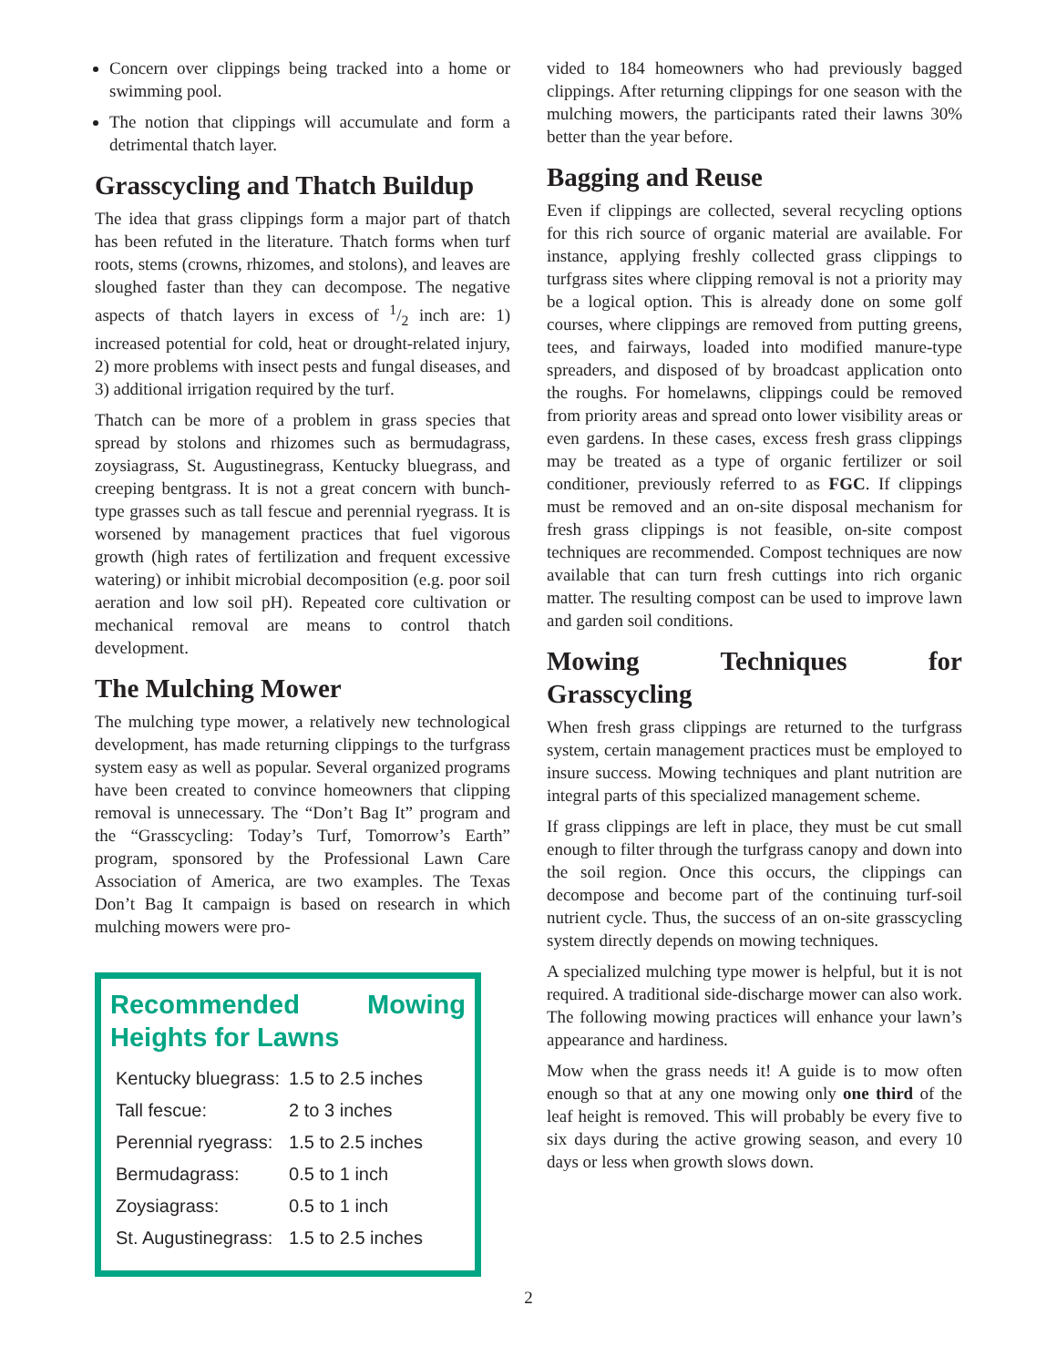Concern over clippings being tracked into a home or swimming pool.
The notion that clippings will accumulate and form a detrimental thatch layer.
Grasscycling and Thatch Buildup
The idea that grass clippings form a major part of thatch has been refuted in the literature. Thatch forms when turf roots, stems (crowns, rhizomes, and stolons), and leaves are sloughed faster than they can decompose. The negative aspects of thatch layers in excess of 1/2 inch are: 1) increased potential for cold, heat or drought-related injury, 2) more problems with insect pests and fungal diseases, and 3) additional irrigation required by the turf.
Thatch can be more of a problem in grass species that spread by stolons and rhizomes such as bermudagrass, zoysiagrass, St. Augustinegrass, Kentucky bluegrass, and creeping bentgrass. It is not a great concern with bunch-type grasses such as tall fescue and perennial ryegrass. It is worsened by management practices that fuel vigorous growth (high rates of fertilization and frequent excessive watering) or inhibit microbial decomposition (e.g. poor soil aeration and low soil pH). Repeated core cultivation or mechanical removal are means to control thatch development.
The Mulching Mower
The mulching type mower, a relatively new technological development, has made returning clippings to the turfgrass system easy as well as popular. Several organized programs have been created to convince homeowners that clipping removal is unnecessary. The “Don’t Bag It” program and the “Grasscycling: Today’s Turf, Tomorrow’s Earth” program, sponsored by the Professional Lawn Care Association of America, are two examples. The Texas Don’t Bag It campaign is based on research in which mulching mowers were pro-
Recommended Mowing Heights for Lawns
| Kentucky bluegrass: | 1.5 to 2.5 inches |
| Tall fescue: | 2 to 3 inches |
| Perennial ryegrass: | 1.5 to 2.5 inches |
| Bermudagrass: | 0.5 to 1 inch |
| Zoysiagrass: | 0.5 to 1 inch |
| St. Augustinegrass: | 1.5 to 2.5 inches |
vided to 184 homeowners who had previously bagged clippings. After returning clippings for one season with the mulching mowers, the participants rated their lawns 30% better than the year before.
Bagging and Reuse
Even if clippings are collected, several recycling options for this rich source of organic material are available. For instance, applying freshly collected grass clippings to turfgrass sites where clipping removal is not a priority may be a logical option. This is already done on some golf courses, where clippings are removed from putting greens, tees, and fairways, loaded into modified manure-type spreaders, and disposed of by broadcast application onto the roughs. For homelawns, clippings could be removed from priority areas and spread onto lower visibility areas or even gardens. In these cases, excess fresh grass clippings may be treated as a type of organic fertilizer or soil conditioner, previously referred to as FGC. If clippings must be removed and an on-site disposal mechanism for fresh grass clippings is not feasible, on-site compost techniques are recommended. Compost techniques are now available that can turn fresh cuttings into rich organic matter. The resulting compost can be used to improve lawn and garden soil conditions.
Mowing Techniques for Grasscycling
When fresh grass clippings are returned to the turfgrass system, certain management practices must be employed to insure success. Mowing techniques and plant nutrition are integral parts of this specialized management scheme.
If grass clippings are left in place, they must be cut small enough to filter through the turfgrass canopy and down into the soil region. Once this occurs, the clippings can decompose and become part of the continuing turf-soil nutrient cycle. Thus, the success of an on-site grasscycling system directly depends on mowing techniques.
A specialized mulching type mower is helpful, but it is not required. A traditional side-discharge mower can also work. The following mowing practices will enhance your lawn’s appearance and hardiness.
Mow when the grass needs it! A guide is to mow often enough so that at any one mowing only one third of the leaf height is removed. This will probably be every five to six days during the active growing season, and every 10 days or less when growth slows down.
2